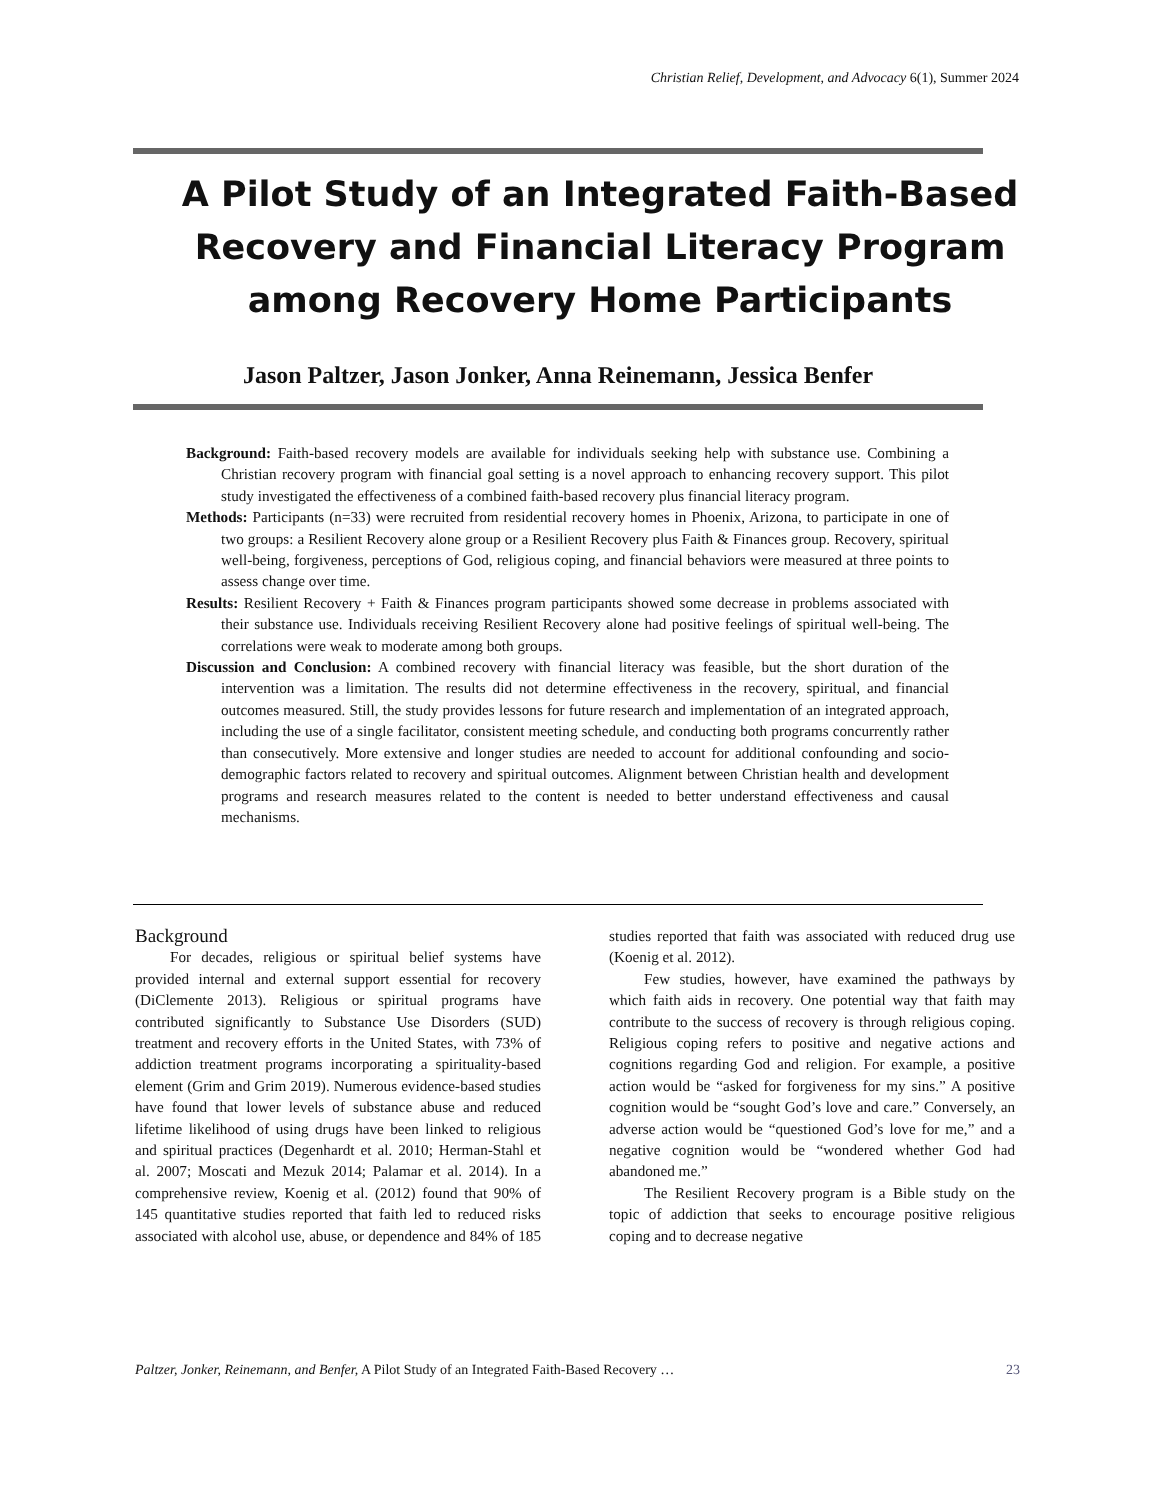Christian Relief, Development, and Advocacy 6(1), Summer 2024
A Pilot Study of an Integrated Faith-Based Recovery and Financial Literacy Program among Recovery Home Participants
Jason Paltzer, Jason Jonker, Anna Reinemann, Jessica Benfer
Background: Faith-based recovery models are available for individuals seeking help with substance use. Combining a Christian recovery program with financial goal setting is a novel approach to enhancing recovery support. This pilot study investigated the effectiveness of a combined faith-based recovery plus financial literacy program.
Methods: Participants (n=33) were recruited from residential recovery homes in Phoenix, Arizona, to participate in one of two groups: a Resilient Recovery alone group or a Resilient Recovery plus Faith & Finances group. Recovery, spiritual well-being, forgiveness, perceptions of God, religious coping, and financial behaviors were measured at three points to assess change over time.
Results: Resilient Recovery + Faith & Finances program participants showed some decrease in problems associated with their substance use. Individuals receiving Resilient Recovery alone had positive feelings of spiritual well-being. The correlations were weak to moderate among both groups.
Discussion and Conclusion: A combined recovery with financial literacy was feasible, but the short duration of the intervention was a limitation. The results did not determine effectiveness in the recovery, spiritual, and financial outcomes measured. Still, the study provides lessons for future research and implementation of an integrated approach, including the use of a single facilitator, consistent meeting schedule, and conducting both programs concurrently rather than consecutively. More extensive and longer studies are needed to account for additional confounding and socio-demographic factors related to recovery and spiritual outcomes. Alignment between Christian health and development programs and research measures related to the content is needed to better understand effectiveness and causal mechanisms.
Background
For decades, religious or spiritual belief systems have provided internal and external support essential for recovery (DiClemente 2013). Religious or spiritual programs have contributed significantly to Substance Use Disorders (SUD) treatment and recovery efforts in the United States, with 73% of addiction treatment programs incorporating a spirituality-based element (Grim and Grim 2019). Numerous evidence-based studies have found that lower levels of substance abuse and reduced lifetime likelihood of using drugs have been linked to religious and spiritual practices (Degenhardt et al. 2010; Herman-Stahl et al. 2007; Moscati and Mezuk 2014; Palamar et al. 2014). In a comprehensive review, Koenig et al. (2012) found that 90% of 145 quantitative studies reported that faith led to reduced risks associated with alcohol use, abuse, or dependence and 84% of 185 studies reported that faith was associated with reduced drug use (Koenig et al. 2012).
Few studies, however, have examined the pathways by which faith aids in recovery. One potential way that faith may contribute to the success of recovery is through religious coping. Religious coping refers to positive and negative actions and cognitions regarding God and religion. For example, a positive action would be “asked for forgiveness for my sins.” A positive cognition would be “sought God’s love and care.” Conversely, an adverse action would be “questioned God’s love for me,” and a negative cognition would be “wondered whether God had abandoned me.”
The Resilient Recovery program is a Bible study on the topic of addiction that seeks to encourage positive religious coping and to decrease negative
Paltzer, Jonker, Reinemann, and Benfer, A Pilot Study of an Integrated Faith-Based Recovery … 23